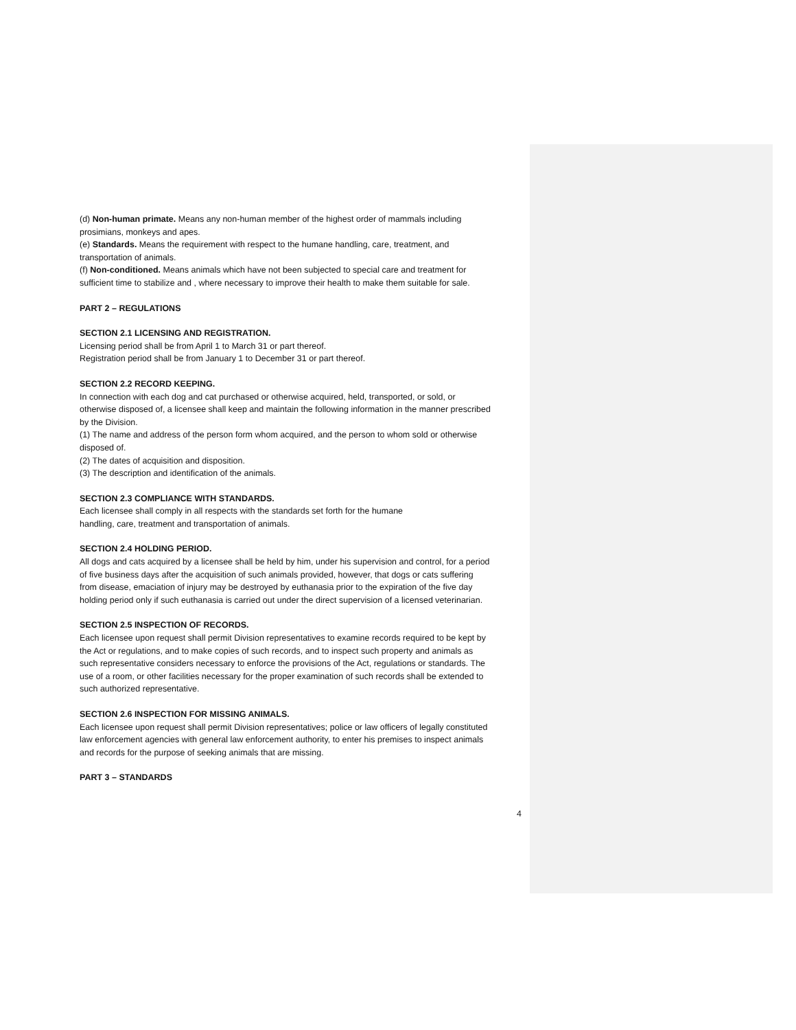(d) Non-human primate. Means any non-human member of the highest order of mammals including prosimians, monkeys and apes.
(e) Standards. Means the requirement with respect to the humane handling, care, treatment, and transportation of animals.
(f) Non-conditioned. Means animals which have not been subjected to special care and treatment for sufficient time to stabilize and , where necessary to improve their health to make them suitable for sale.
PART 2 – REGULATIONS
SECTION 2.1 LICENSING AND REGISTRATION.
Licensing period shall be from April 1 to March 31 or part thereof.
Registration period shall be from January 1 to December 31 or part thereof.
SECTION 2.2 RECORD KEEPING.
In connection with each dog and cat purchased or otherwise acquired, held, transported, or sold, or otherwise disposed of, a licensee shall keep and maintain the following information in the manner prescribed by the Division.
(1) The name and address of the person form whom acquired, and the person to whom sold or otherwise disposed of.
(2) The dates of acquisition and disposition.
(3) The description and identification of the animals.
SECTION 2.3 COMPLIANCE WITH STANDARDS.
Each licensee shall comply in all respects with the standards set forth for the humane
handling, care, treatment and transportation of animals.
SECTION 2.4 HOLDING PERIOD.
All dogs and cats acquired by a licensee shall be held by him, under his supervision and control, for a period of five business days after the acquisition of such animals provided, however, that dogs or cats suffering from disease, emaciation of injury may be destroyed by euthanasia prior to the expiration of the five day holding period only if such euthanasia is carried out under the direct supervision of a licensed veterinarian.
SECTION 2.5 INSPECTION OF RECORDS.
Each licensee upon request shall permit Division representatives to examine records required to be kept by the Act or regulations, and to make copies of such records, and to inspect such property and animals as such representative considers necessary to enforce the provisions of the Act, regulations or standards. The use of a room, or other facilities necessary for the proper examination of such records shall be extended to such authorized representative.
SECTION 2.6 INSPECTION FOR MISSING ANIMALS.
Each licensee upon request shall permit Division representatives; police or law officers of legally constituted law enforcement agencies with general law enforcement authority, to enter his premises to inspect animals and records for the purpose of seeking animals that are missing.
PART 3 – STANDARDS
4